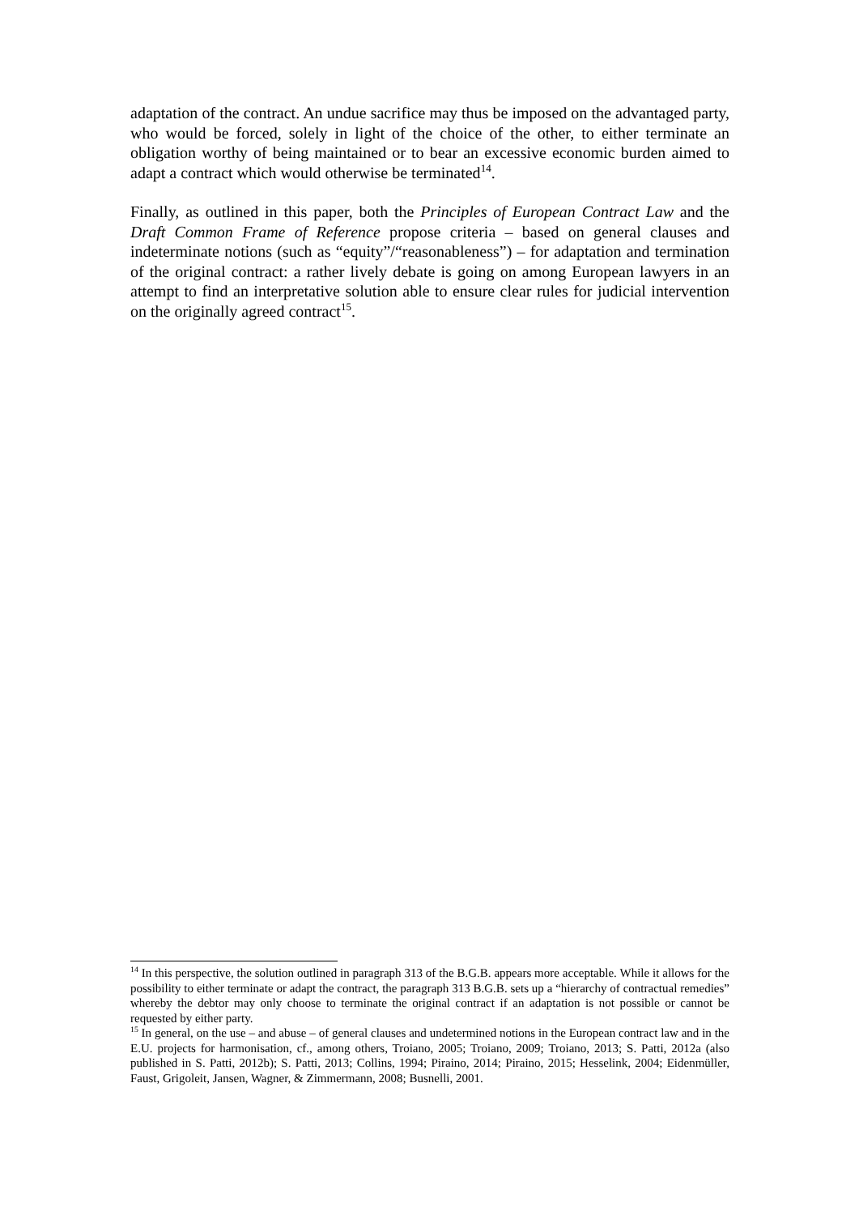adaptation of the contract. An undue sacrifice may thus be imposed on the advantaged party, who would be forced, solely in light of the choice of the other, to either terminate an obligation worthy of being maintained or to bear an excessive economic burden aimed to adapt a contract which would otherwise be terminated<sup>14</sup>.
Finally, as outlined in this paper, both the Principles of European Contract Law and the Draft Common Frame of Reference propose criteria – based on general clauses and indeterminate notions (such as “equity”/“reasonableness”) – for adaptation and termination of the original contract: a rather lively debate is going on among European lawyers in an attempt to find an interpretative solution able to ensure clear rules for judicial intervention on the originally agreed contract<sup>15</sup>.
<sup>14</sup> In this perspective, the solution outlined in paragraph 313 of the B.G.B. appears more acceptable. While it allows for the possibility to either terminate or adapt the contract, the paragraph 313 B.G.B. sets up a “hierarchy of contractual remedies” whereby the debtor may only choose to terminate the original contract if an adaptation is not possible or cannot be requested by either party.
<sup>15</sup> In general, on the use – and abuse – of general clauses and undetermined notions in the European contract law and in the E.U. projects for harmonisation, cf., among others, Troiano, 2005; Troiano, 2009; Troiano, 2013; S. Patti, 2012a (also published in S. Patti, 2012b); S. Patti, 2013; Collins, 1994; Piraino, 2014; Piraino, 2015; Hesselink, 2004; Eidenmüller, Faust, Grigoleit, Jansen, Wagner, & Zimmermann, 2008; Busnelli, 2001.